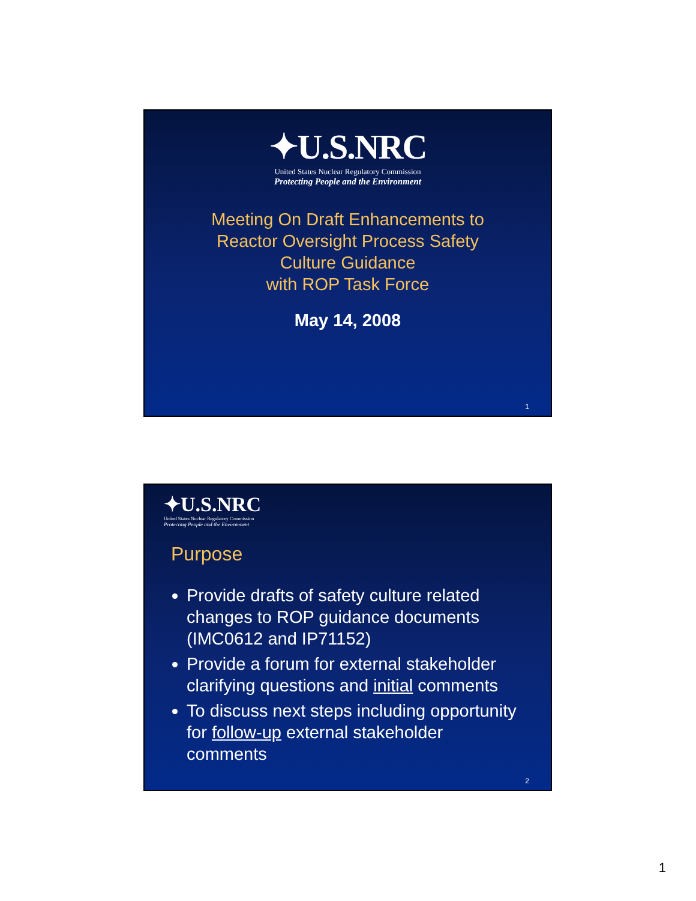✦U.S.NRC
United States Nuclear Regulatory Commission
Protecting People and the Environment
Meeting On Draft Enhancements to
Reactor Oversight Process Safety
Culture Guidance
with ROP Task Force
May 14, 2008
1
✦U.S.NRC
United States Nuclear Regulatory Commission
Protecting People and the Environment
Purpose
Provide drafts of safety culture related changes to ROP guidance documents (IMC0612 and IP71152)
Provide a forum for external stakeholder clarifying questions and initial comments
To discuss next steps including opportunity for follow-up external stakeholder comments
2
1